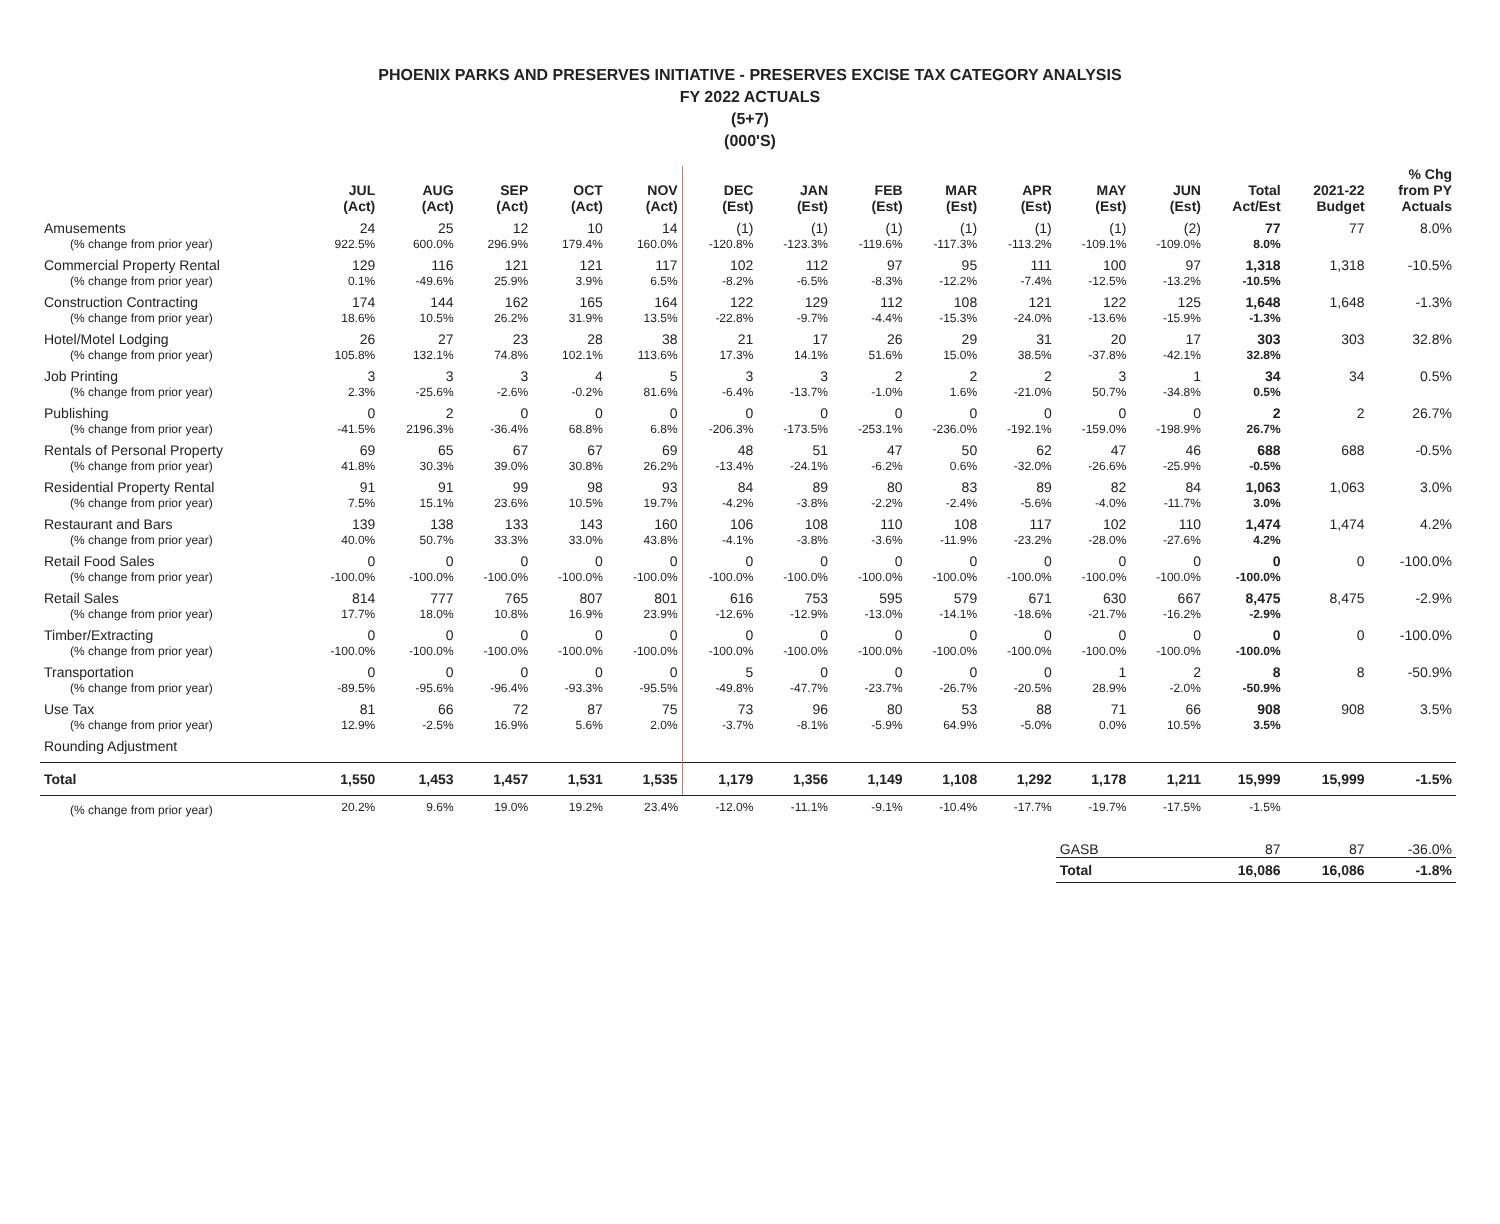PHOENIX PARKS AND PRESERVES INITIATIVE - PRESERVES EXCISE TAX CATEGORY ANALYSIS
FY 2022 ACTUALS
(5+7)
(000'S)
| | JUL (Act) | AUG (Act) | SEP (Act) | OCT (Act) | NOV (Act) | DEC (Est) | JAN (Est) | FEB (Est) | MAR (Est) | APR (Est) | MAY (Est) | JUN (Est) | Total Act/Est | 2021-22 Budget | % Chg from PY Actuals |
| --- | --- | --- | --- | --- | --- | --- | --- | --- | --- | --- | --- | --- | --- | --- | --- |
| Amusements | 24 | 25 | 12 | 10 | 14 | (1) | (1) | (1) | (1) | (1) | (1) | (2) | 77 | 77 | 8.0% |
| (% change from prior year) | 922.5% | 600.0% | 296.9% | 179.4% | 160.0% | -120.8% | -123.3% | -119.6% | -117.3% | -113.2% | -109.1% | -109.0% | 8.0% | | |
| Commercial Property Rental | 129 | 116 | 121 | 121 | 117 | 102 | 112 | 97 | 95 | 111 | 100 | 97 | 1,318 | 1,318 | -10.5% |
| (% change from prior year) | 0.1% | -49.6% | 25.9% | 3.9% | 6.5% | -8.2% | -6.5% | -8.3% | -12.2% | -7.4% | -12.5% | -13.2% | -10.5% | | |
| Construction Contracting | 174 | 144 | 162 | 165 | 164 | 122 | 129 | 112 | 108 | 121 | 122 | 125 | 1,648 | 1,648 | -1.3% |
| (% change from prior year) | 18.6% | 10.5% | 26.2% | 31.9% | 13.5% | -22.8% | -9.7% | -4.4% | -15.3% | -24.0% | -13.6% | -15.9% | -1.3% | | |
| Hotel/Motel Lodging | 26 | 27 | 23 | 28 | 38 | 21 | 17 | 26 | 29 | 31 | 20 | 17 | 303 | 303 | 32.8% |
| (% change from prior year) | 105.8% | 132.1% | 74.8% | 102.1% | 113.6% | 17.3% | 14.1% | 51.6% | 15.0% | 38.5% | -37.8% | -42.1% | 32.8% | | |
| Job Printing | 3 | 3 | 3 | 4 | 5 | 3 | 3 | 2 | 2 | 2 | 3 | 1 | 34 | 34 | 0.5% |
| (% change from prior year) | 2.3% | -25.6% | -2.6% | -0.2% | 81.6% | -6.4% | -13.7% | -1.0% | 1.6% | -21.0% | 50.7% | -34.8% | 0.5% | | |
| Publishing | 0 | 2 | 0 | 0 | 0 | 0 | 0 | 0 | 0 | 0 | 0 | 0 | 2 | 2 | 26.7% |
| (% change from prior year) | -41.5% | 2196.3% | -36.4% | 68.8% | 6.8% | -206.3% | -173.5% | -253.1% | -236.0% | -192.1% | -159.0% | -198.9% | 26.7% | | |
| Rentals of Personal Property | 69 | 65 | 67 | 67 | 69 | 48 | 51 | 47 | 50 | 62 | 47 | 46 | 688 | 688 | -0.5% |
| (% change from prior year) | 41.8% | 30.3% | 39.0% | 30.8% | 26.2% | -13.4% | -24.1% | -6.2% | 0.6% | -32.0% | -26.6% | -25.9% | -0.5% | | |
| Residential Property Rental | 91 | 91 | 99 | 98 | 93 | 84 | 89 | 80 | 83 | 89 | 82 | 84 | 1,063 | 1,063 | 3.0% |
| (% change from prior year) | 7.5% | 15.1% | 23.6% | 10.5% | 19.7% | -4.2% | -3.8% | -2.2% | -2.4% | -5.6% | -4.0% | -11.7% | 3.0% | | |
| Restaurant and Bars | 139 | 138 | 133 | 143 | 160 | 106 | 108 | 110 | 108 | 117 | 102 | 110 | 1,474 | 1,474 | 4.2% |
| (% change from prior year) | 40.0% | 50.7% | 33.3% | 33.0% | 43.8% | -4.1% | -3.8% | -3.6% | -11.9% | -23.2% | -28.0% | -27.6% | 4.2% | | |
| Retail Food Sales | 0 | 0 | 0 | 0 | 0 | 0 | 0 | 0 | 0 | 0 | 0 | 0 | 0 | 0 | -100.0% |
| (% change from prior year) | -100.0% | -100.0% | -100.0% | -100.0% | -100.0% | -100.0% | -100.0% | -100.0% | -100.0% | -100.0% | -100.0% | -100.0% | -100.0% | | |
| Retail Sales | 814 | 777 | 765 | 807 | 801 | 616 | 753 | 595 | 579 | 671 | 630 | 667 | 8,475 | 8,475 | -2.9% |
| (% change from prior year) | 17.7% | 18.0% | 10.8% | 16.9% | 23.9% | -12.6% | -12.9% | -13.0% | -14.1% | -18.6% | -21.7% | -16.2% | -2.9% | | |
| Timber/Extracting | 0 | 0 | 0 | 0 | 0 | 0 | 0 | 0 | 0 | 0 | 0 | 0 | 0 | 0 | -100.0% |
| (% change from prior year) | -100.0% | -100.0% | -100.0% | -100.0% | -100.0% | -100.0% | -100.0% | -100.0% | -100.0% | -100.0% | -100.0% | -100.0% | -100.0% | | |
| Transportation | 0 | 0 | 0 | 0 | 0 | 5 | 0 | 0 | 0 | 0 | 1 | 2 | 8 | 8 | -50.9% |
| (% change from prior year) | -89.5% | -95.6% | -96.4% | -93.3% | -95.5% | -49.8% | -47.7% | -23.7% | -26.7% | -20.5% | 28.9% | -2.0% | -50.9% | | |
| Use Tax | 81 | 66 | 72 | 87 | 75 | 73 | 96 | 80 | 53 | 88 | 71 | 66 | 908 | 908 | 3.5% |
| (% change from prior year) | 12.9% | -2.5% | 16.9% | 5.6% | 2.0% | -3.7% | -8.1% | -5.9% | 64.9% | -5.0% | 0.0% | 10.5% | 3.5% | | |
| Rounding Adjustment | | | | | | | | | | | | | | | |
| Total | 1,550 | 1,453 | 1,457 | 1,531 | 1,535 | 1,179 | 1,356 | 1,149 | 1,108 | 1,292 | 1,178 | 1,211 | 15,999 | 15,999 | -1.5% |
| (% change from prior year) | 20.2% | 9.6% | 19.0% | 19.2% | 23.4% | -12.0% | -11.1% | -9.1% | -10.4% | -17.7% | -19.7% | -17.5% | -1.5% | | |
| | | | | | | | | | | | GASB | | 87 | 87 | -36.0% |
| | | | | | | | | | | | Total | | 16,086 | 16,086 | -1.8% |